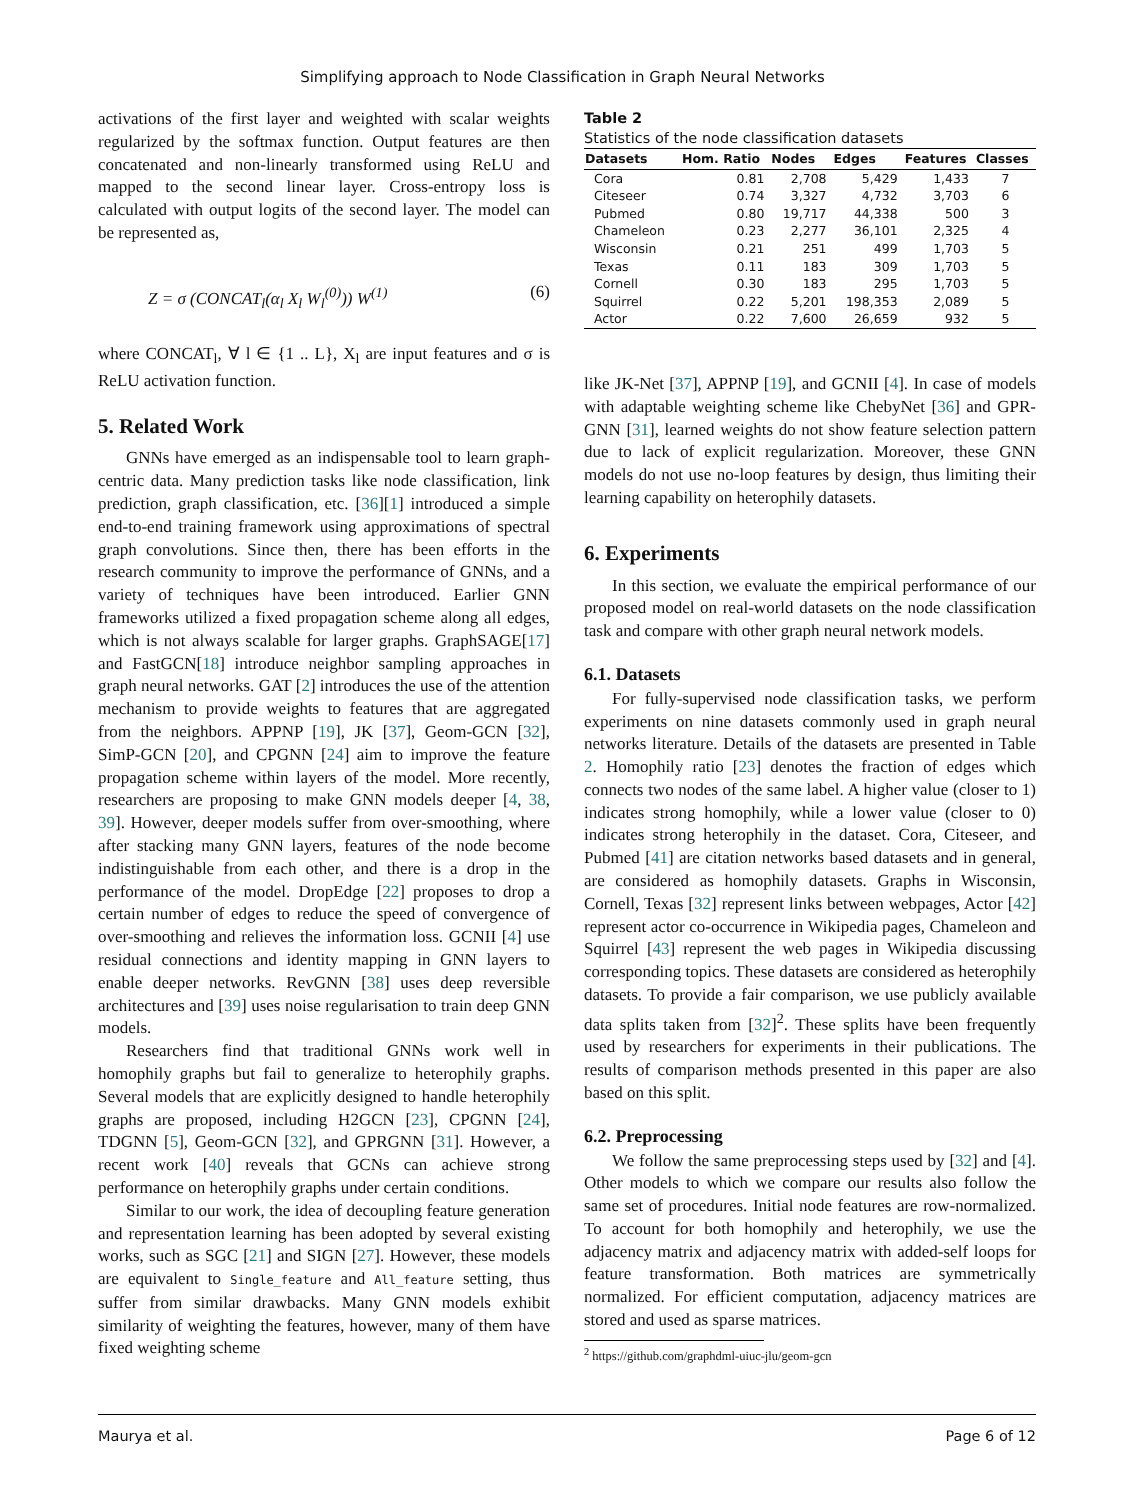Simplifying approach to Node Classification in Graph Neural Networks
activations of the first layer and weighted with scalar weights regularized by the softmax function. Output features are then concatenated and non-linearly transformed using ReLU and mapped to the second linear layer. Cross-entropy loss is calculated with output logits of the second layer. The model can be represented as,
Z = σ (CONCAT<sub>l</sub>(α<sub>l</sub> X<sub>l</sub> W<sub>l</sub><sup>(0)</sup>)) W<sup>(1)</sup> (6)
where CONCAT<sub>l</sub>, ∀ l ∈ {1 .. L}, X<sub>l</sub> are input features and σ is ReLU activation function.
5. Related Work
GNNs have emerged as an indispensable tool to learn graph-centric data. Many prediction tasks like node classification, link prediction, graph classification, etc. [36][1] introduced a simple end-to-end training framework using approximations of spectral graph convolutions. Since then, there has been efforts in the research community to improve the performance of GNNs, and a variety of techniques have been introduced. Earlier GNN frameworks utilized a fixed propagation scheme along all edges, which is not always scalable for larger graphs. GraphSAGE[17] and FastGCN[18] introduce neighbor sampling approaches in graph neural networks. GAT [2] introduces the use of the attention mechanism to provide weights to features that are aggregated from the neighbors. APPNP [19], JK [37], Geom-GCN [32], SimP-GCN [20], and CPGNN [24] aim to improve the feature propagation scheme within layers of the model. More recently, researchers are proposing to make GNN models deeper [4, 38, 39]. However, deeper models suffer from over-smoothing, where after stacking many GNN layers, features of the node become indistinguishable from each other, and there is a drop in the performance of the model. DropEdge [22] proposes to drop a certain number of edges to reduce the speed of convergence of over-smoothing and relieves the information loss. GCNII [4] use residual connections and identity mapping in GNN layers to enable deeper networks. RevGNN [38] uses deep reversible architectures and [39] uses noise regularisation to train deep GNN models.
Researchers find that traditional GNNs work well in homophily graphs but fail to generalize to heterophily graphs. Several models that are explicitly designed to handle heterophily graphs are proposed, including H2GCN [23], CPGNN [24], TDGNN [5], Geom-GCN [32], and GPRGNN [31]. However, a recent work [40] reveals that GCNs can achieve strong performance on heterophily graphs under certain conditions.
Similar to our work, the idea of decoupling feature generation and representation learning has been adopted by several existing works, such as SGC [21] and SIGN [27]. However, these models are equivalent to Single_feature and All_feature setting, thus suffer from similar drawbacks. Many GNN models exhibit similarity of weighting the features, however, many of them have fixed weighting scheme
Table 2
Statistics of the node classification datasets
| Datasets | Hom. Ratio | Nodes | Edges | Features | Classes |
| --- | --- | --- | --- | --- | --- |
| Cora | 0.81 | 2,708 | 5,429 | 1,433 | 7 |
| Citeseer | 0.74 | 3,327 | 4,732 | 3,703 | 6 |
| Pubmed | 0.80 | 19,717 | 44,338 | 500 | 3 |
| Chameleon | 0.23 | 2,277 | 36,101 | 2,325 | 4 |
| Wisconsin | 0.21 | 251 | 499 | 1,703 | 5 |
| Texas | 0.11 | 183 | 309 | 1,703 | 5 |
| Cornell | 0.30 | 183 | 295 | 1,703 | 5 |
| Squirrel | 0.22 | 5,201 | 198,353 | 2,089 | 5 |
| Actor | 0.22 | 7,600 | 26,659 | 932 | 5 |
like JK-Net [37], APPNP [19], and GCNII [4]. In case of models with adaptable weighting scheme like ChebyNet [36] and GPR-GNN [31], learned weights do not show feature selection pattern due to lack of explicit regularization. Moreover, these GNN models do not use no-loop features by design, thus limiting their learning capability on heterophily datasets.
6. Experiments
In this section, we evaluate the empirical performance of our proposed model on real-world datasets on the node classification task and compare with other graph neural network models.
6.1. Datasets
For fully-supervised node classification tasks, we perform experiments on nine datasets commonly used in graph neural networks literature. Details of the datasets are presented in Table 2. Homophily ratio [23] denotes the fraction of edges which connects two nodes of the same label. A higher value (closer to 1) indicates strong homophily, while a lower value (closer to 0) indicates strong heterophily in the dataset. Cora, Citeseer, and Pubmed [41] are citation networks based datasets and in general, are considered as homophily datasets. Graphs in Wisconsin, Cornell, Texas [32] represent links between webpages, Actor [42] represent actor co-occurrence in Wikipedia pages, Chameleon and Squirrel [43] represent the web pages in Wikipedia discussing corresponding topics. These datasets are considered as heterophily datasets. To provide a fair comparison, we use publicly available data splits taken from [32]<sup>2</sup>. These splits have been frequently used by researchers for experiments in their publications. The results of comparison methods presented in this paper are also based on this split.
6.2. Preprocessing
We follow the same preprocessing steps used by [32] and [4]. Other models to which we compare our results also follow the same set of procedures. Initial node features are row-normalized. To account for both homophily and heterophily, we use the adjacency matrix and adjacency matrix with added-self loops for feature transformation. Both matrices are symmetrically normalized. For efficient computation, adjacency matrices are stored and used as sparse matrices.
<sup>2</sup> https://github.com/graphdml-uiuc-jlu/geom-gcn
Maurya et al. Page 6 of 12